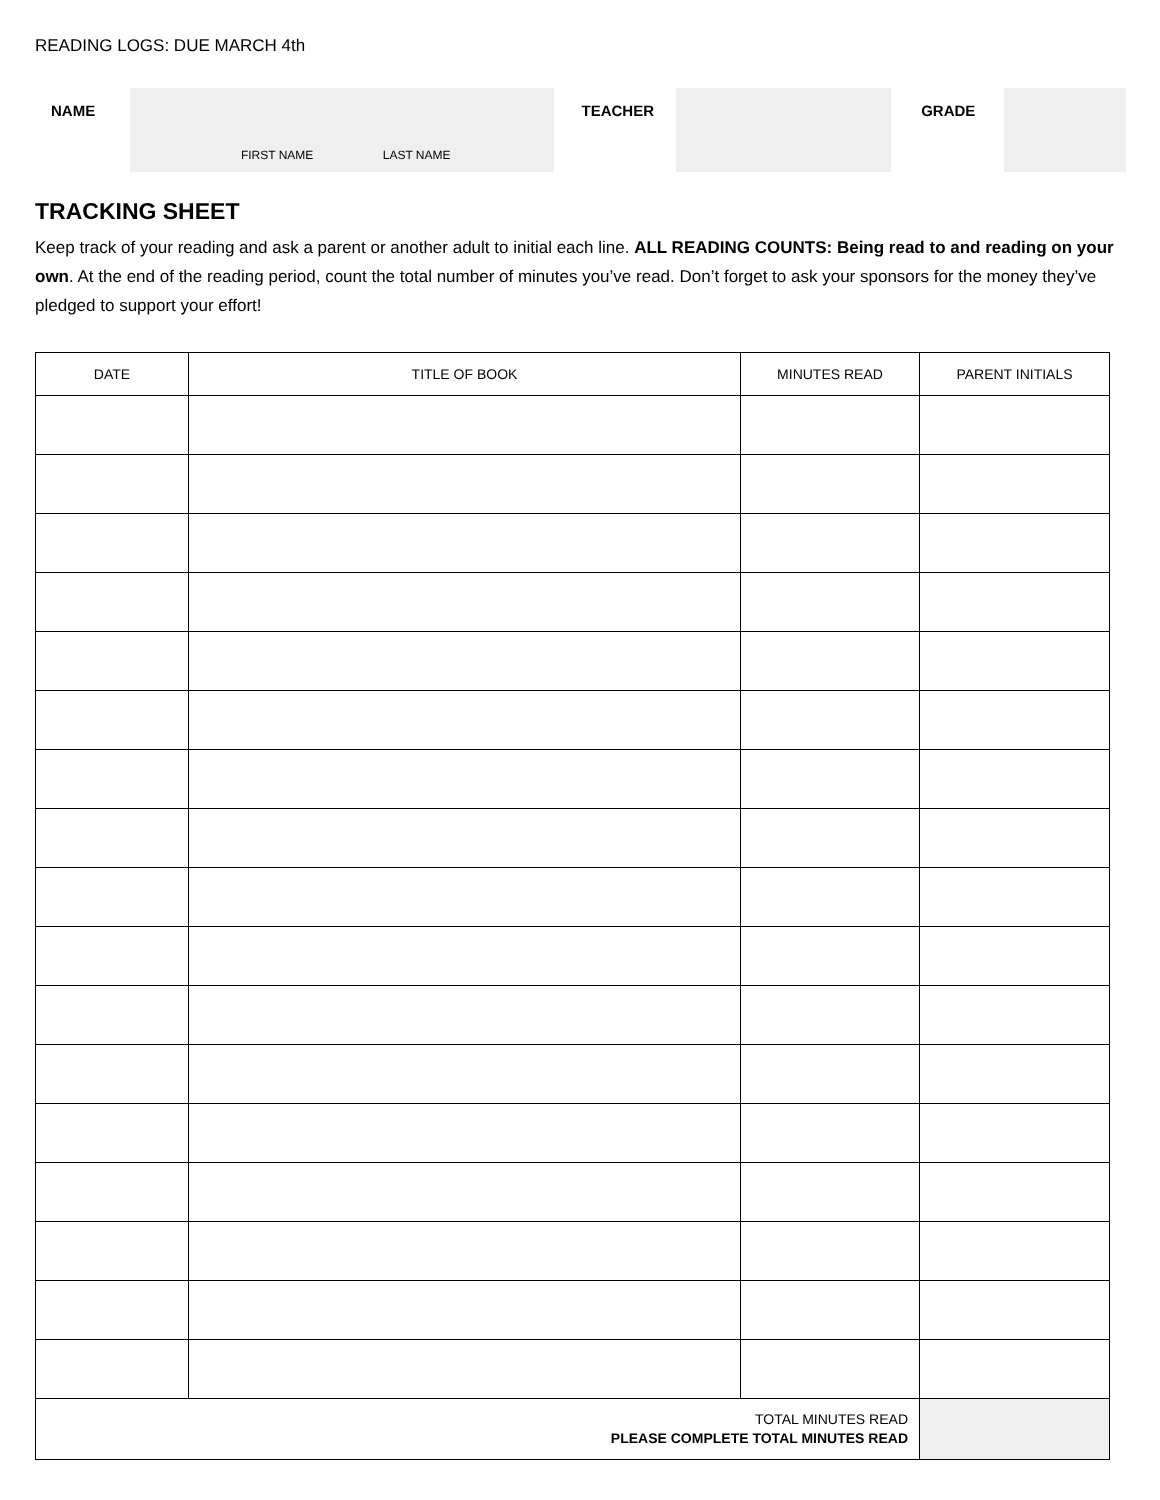READING LOGS: DUE MARCH 4th
NAME
FIRST NAME LAST NAME
TEACHER GRADE
TRACKING SHEET
Keep track of your reading and ask a parent or another adult to initial each line. ALL READING COUNTS: Being read to and reading on your own. At the end of the reading period, count the total number of minutes you’ve read. Don’t forget to ask your sponsors for the money they’ve pledged to support your effort!
| DATE | TITLE OF BOOK | MINUTES READ | PARENT INITIALS |
| --- | --- | --- | --- |
| TOTAL MINUTES READ PLEASE COMPLETE TOTAL MINUTES READ | | | |